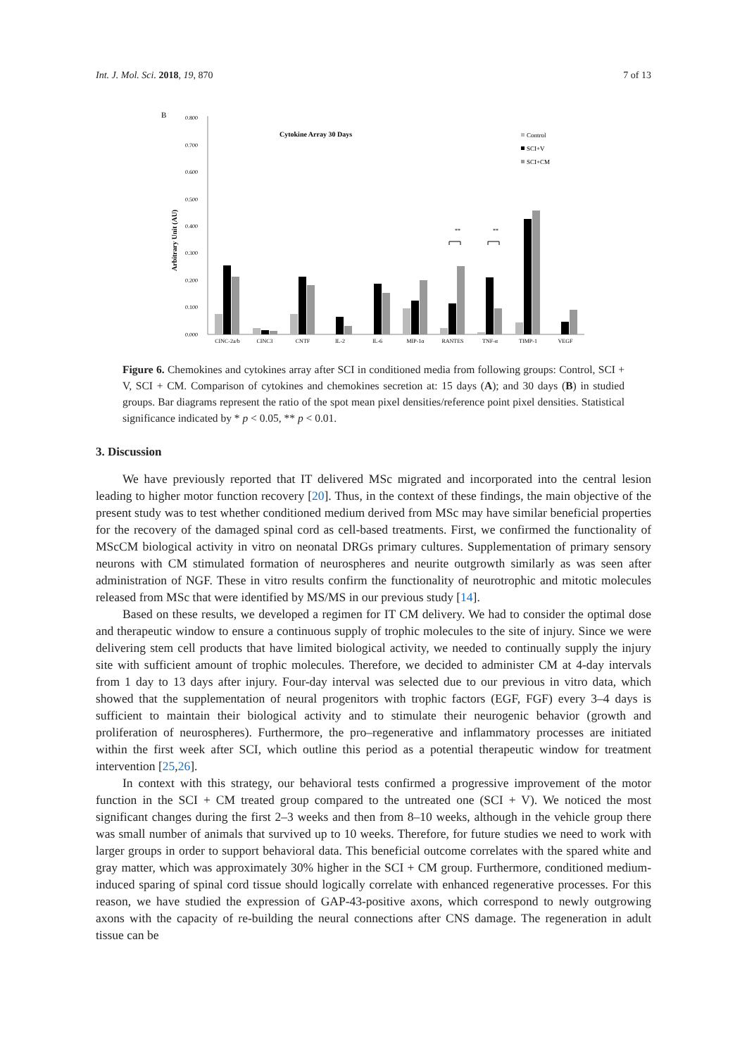Int. J. Mol. Sci. 2018, 19, 870 7 of 13
B
0.800
0.700
0.600
0.500
0.400
0.300
0.200
0.100
0.000
Arbitrary Unit (AU)
Cytokine Array 30 Days
Control
SCI+V
SCI+CM
**
**
CINC-2a/b
CINC3
CNTF
IL-2
IL-6
MIP-1α
RANTES
TNF-α
TIMP-1
VEGF
Figure 6. Chemokines and cytokines array after SCI in conditioned media from following groups: Control, SCI + V, SCI + CM. Comparison of cytokines and chemokines secretion at: 15 days (A); and 30 days (B) in studied groups. Bar diagrams represent the ratio of the spot mean pixel densities/reference point pixel densities. Statistical significance indicated by * p < 0.05, ** p < 0.01.
3. Discussion
We have previously reported that IT delivered MSc migrated and incorporated into the central lesion leading to higher motor function recovery [20]. Thus, in the context of these findings, the main objective of the present study was to test whether conditioned medium derived from MSc may have similar beneficial properties for the recovery of the damaged spinal cord as cell-based treatments. First, we confirmed the functionality of MScCM biological activity in vitro on neonatal DRGs primary cultures. Supplementation of primary sensory neurons with CM stimulated formation of neurospheres and neurite outgrowth similarly as was seen after administration of NGF. These in vitro results confirm the functionality of neurotrophic and mitotic molecules released from MSc that were identified by MS/MS in our previous study [14].
Based on these results, we developed a regimen for IT CM delivery. We had to consider the optimal dose and therapeutic window to ensure a continuous supply of trophic molecules to the site of injury. Since we were delivering stem cell products that have limited biological activity, we needed to continually supply the injury site with sufficient amount of trophic molecules. Therefore, we decided to administer CM at 4-day intervals from 1 day to 13 days after injury. Four-day interval was selected due to our previous in vitro data, which showed that the supplementation of neural progenitors with trophic factors (EGF, FGF) every 3–4 days is sufficient to maintain their biological activity and to stimulate their neurogenic behavior (growth and proliferation of neurospheres). Furthermore, the pro–regenerative and inflammatory processes are initiated within the first week after SCI, which outline this period as a potential therapeutic window for treatment intervention [25,26].
In context with this strategy, our behavioral tests confirmed a progressive improvement of the motor function in the SCI + CM treated group compared to the untreated one (SCI + V). We noticed the most significant changes during the first 2–3 weeks and then from 8–10 weeks, although in the vehicle group there was small number of animals that survived up to 10 weeks. Therefore, for future studies we need to work with larger groups in order to support behavioral data. This beneficial outcome correlates with the spared white and gray matter, which was approximately 30% higher in the SCI + CM group. Furthermore, conditioned medium-induced sparing of spinal cord tissue should logically correlate with enhanced regenerative processes. For this reason, we have studied the expression of GAP-43-positive axons, which correspond to newly outgrowing axons with the capacity of re-building the neural connections after CNS damage. The regeneration in adult tissue can be